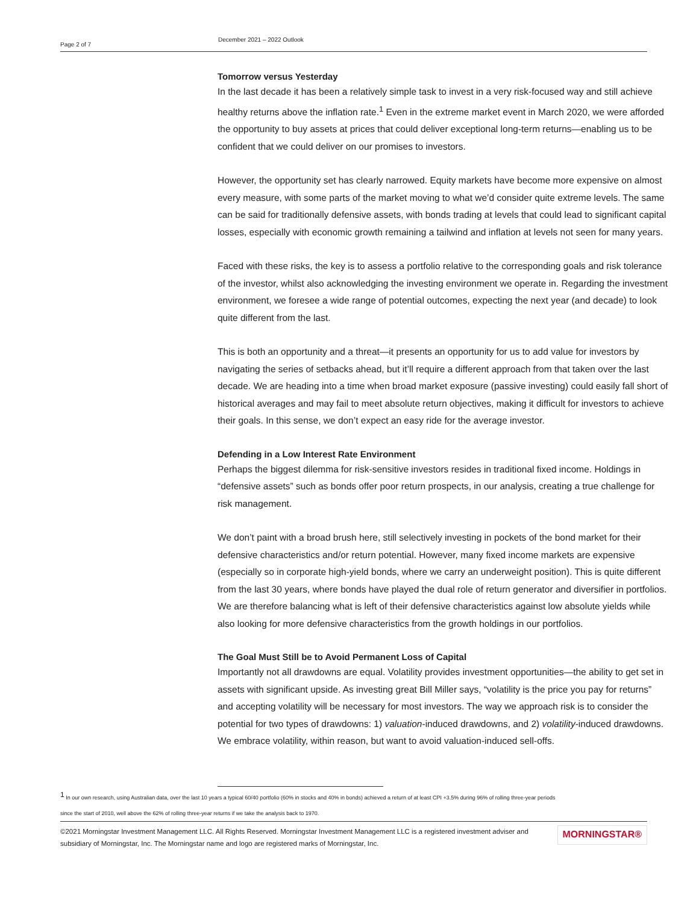Page 2 of 7
December 2021 – 2022 Outlook
Tomorrow versus Yesterday
In the last decade it has been a relatively simple task to invest in a very risk-focused way and still achieve healthy returns above the inflation rate.<sup>1</sup> Even in the extreme market event in March 2020, we were afforded the opportunity to buy assets at prices that could deliver exceptional long-term returns—enabling us to be confident that we could deliver on our promises to investors.
However, the opportunity set has clearly narrowed. Equity markets have become more expensive on almost every measure, with some parts of the market moving to what we’d consider quite extreme levels. The same can be said for traditionally defensive assets, with bonds trading at levels that could lead to significant capital losses, especially with economic growth remaining a tailwind and inflation at levels not seen for many years.
Faced with these risks, the key is to assess a portfolio relative to the corresponding goals and risk tolerance of the investor, whilst also acknowledging the investing environment we operate in. Regarding the investment environment, we foresee a wide range of potential outcomes, expecting the next year (and decade) to look quite different from the last.
This is both an opportunity and a threat—it presents an opportunity for us to add value for investors by navigating the series of setbacks ahead, but it’ll require a different approach from that taken over the last decade. We are heading into a time when broad market exposure (passive investing) could easily fall short of historical averages and may fail to meet absolute return objectives, making it difficult for investors to achieve their goals. In this sense, we don’t expect an easy ride for the average investor.
Defending in a Low Interest Rate Environment
Perhaps the biggest dilemma for risk-sensitive investors resides in traditional fixed income. Holdings in “defensive assets” such as bonds offer poor return prospects, in our analysis, creating a true challenge for risk management.
We don’t paint with a broad brush here, still selectively investing in pockets of the bond market for their defensive characteristics and/or return potential. However, many fixed income markets are expensive (especially so in corporate high-yield bonds, where we carry an underweight position). This is quite different from the last 30 years, where bonds have played the dual role of return generator and diversifier in portfolios. We are therefore balancing what is left of their defensive characteristics against low absolute yields while also looking for more defensive characteristics from the growth holdings in our portfolios.
The Goal Must Still be to Avoid Permanent Loss of Capital
Importantly not all drawdowns are equal. Volatility provides investment opportunities—the ability to get set in assets with significant upside. As investing great Bill Miller says, “volatility is the price you pay for returns” and accepting volatility will be necessary for most investors. The way we approach risk is to consider the potential for two types of drawdowns: 1) valuation-induced drawdowns, and 2) volatility-induced drawdowns. We embrace volatility, within reason, but want to avoid valuation-induced sell-offs.
<sup>1</sup> In our own research, using Australian data, over the last 10 years a typical 60/40 portfolio (60% in stocks and 40% in bonds) achieved a return of at least CPI +3.5% during 96% of rolling three-year periods
since the start of 2010, well above the 62% of rolling three-year returns if we take the analysis back to 1970.
©2021 Morningstar Investment Management LLC. All Rights Reserved. Morningstar Investment Management LLC is a registered investment adviser and
subsidiary of Morningstar, Inc. The Morningstar name and logo are registered marks of Morningstar, Inc.
MORNINGSTAR®